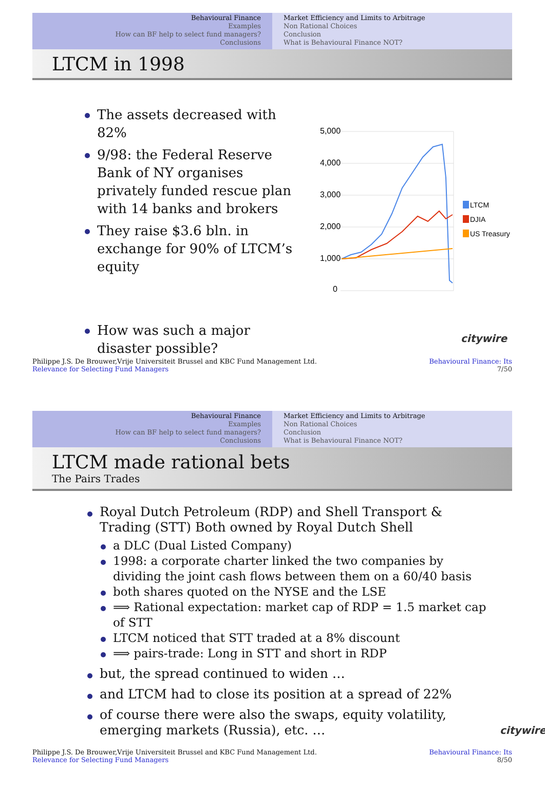Behavioural Finance
Examples
How can BF help to select fund managers?
Conclusions
Market Efficiency and Limits to Arbitrage
Non Rational Choices
Conclusion
What is Behavioural Finance NOT?
LTCM in 1998
The assets decreased with 82%
9/98: the Federal Reserve Bank of NY organises privately funded rescue plan with 14 banks and brokers
They raise $3.6 bln. in exchange for 90% of LTCM’s equity
5,000
4,000
3,000
2,000
1,000
0
LTCM
DJIA
US Treasury
How was such a major
disaster possible?
citywire
Philippe J.S. De Brouwer,Vrije Universiteit Brussel and KBC Fund Management Ltd.
Relevance for Selecting Fund Managers Behavioural Finance: Its
7/50
Behavioural Finance
Examples
How can BF help to select fund managers?
Conclusions
Market Efficiency and Limits to Arbitrage
Non Rational Choices
Conclusion
What is Behavioural Finance NOT?
LTCM made rational bets
The Pairs Trades
Royal Dutch Petroleum (RDP) and Shell Transport & Trading (STT) Both owned by Royal Dutch Shell
a DLC (Dual Listed Company)
1998: a corporate charter linked the two companies by dividing the joint cash flows between them on a 60/40 basis
both shares quoted on the NYSE and the LSE
⟹ Rational expectation: market cap of RDP = 1.5 market cap of STT
LTCM noticed that STT traded at a 8% discount
⟹ pairs-trade: Long in STT and short in RDP
but, the spread continued to widen …
and LTCM had to close its position at a spread of 22%
of course there were also the swaps, equity volatility, emerging markets (Russia), etc. … citywire
Philippe J.S. De Brouwer,Vrije Universiteit Brussel and KBC Fund Management Ltd.
Relevance for Selecting Fund Managers Behavioural Finance: Its
8/50